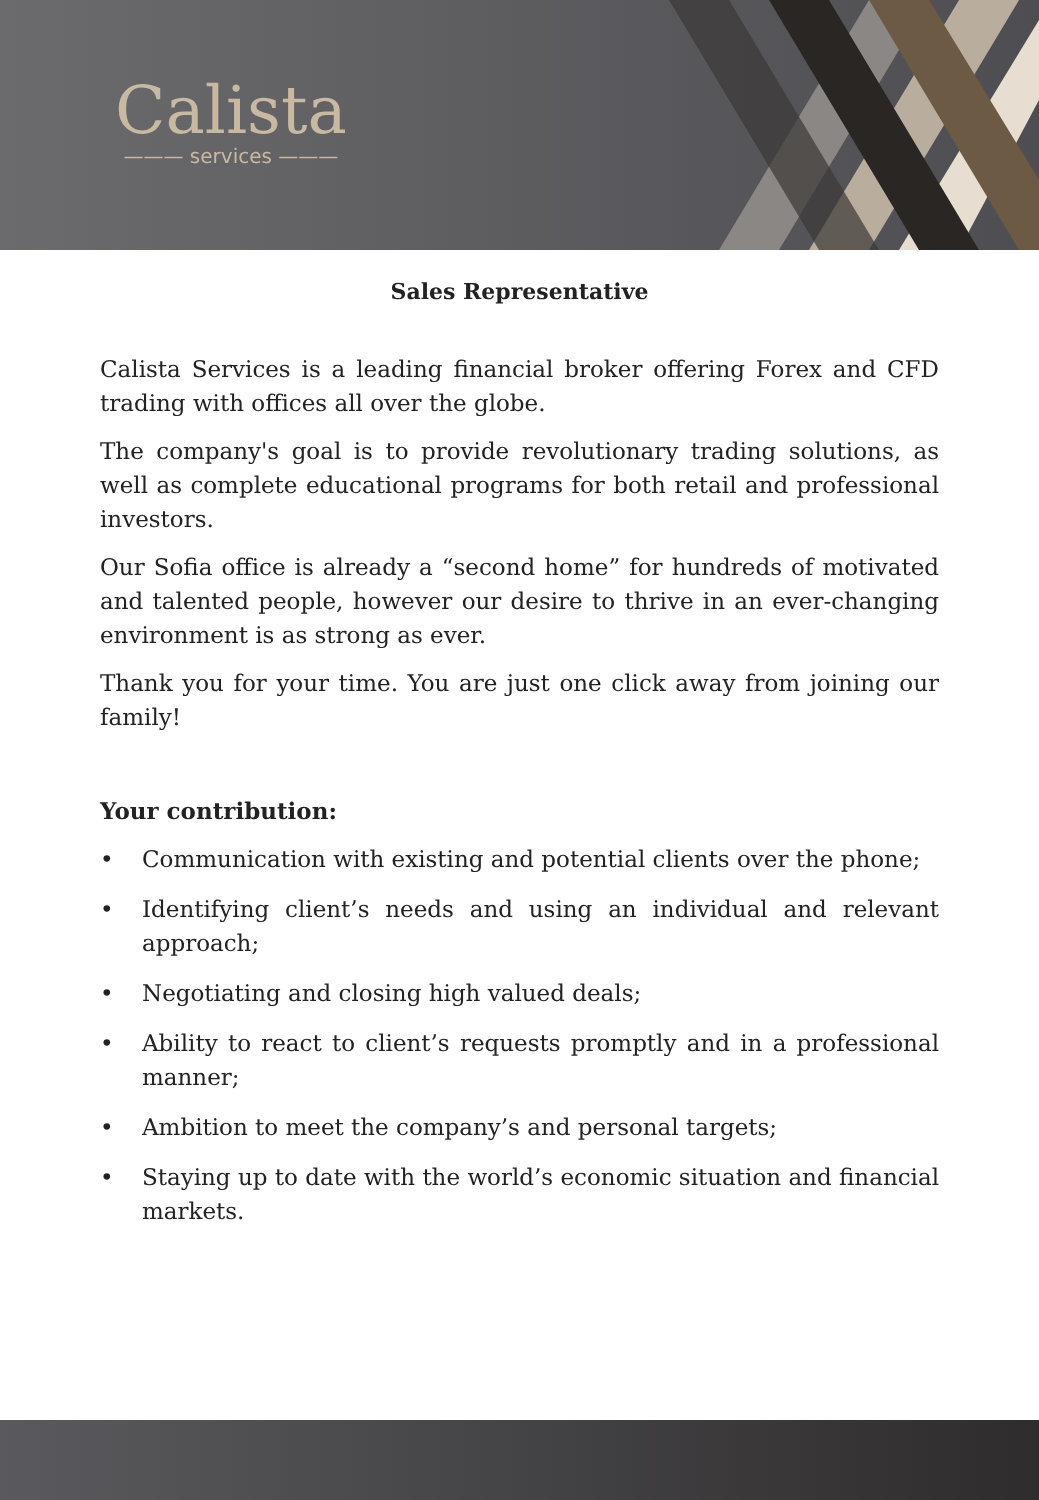Calista
——— services ———
Sales Representative
Calista Services is a leading financial broker offering Forex and CFD trading with offices all over the globe.
The company's goal is to provide revolutionary trading solutions, as well as complete educational programs for both retail and professional investors.
Our Sofia office is already a “second home” for hundreds of motivated and talented people, however our desire to thrive in an ever-changing environment is as strong as ever.
Thank you for your time. You are just one click away from joining our family!
Your contribution:
• Communication with existing and potential clients over the phone;
• Identifying client’s needs and using an individual and relevant approach;
• Negotiating and closing high valued deals;
• Ability to react to client’s requests promptly and in a professional manner;
• Ambition to meet the company’s and personal targets;
• Staying up to date with the world’s economic situation and financial markets.